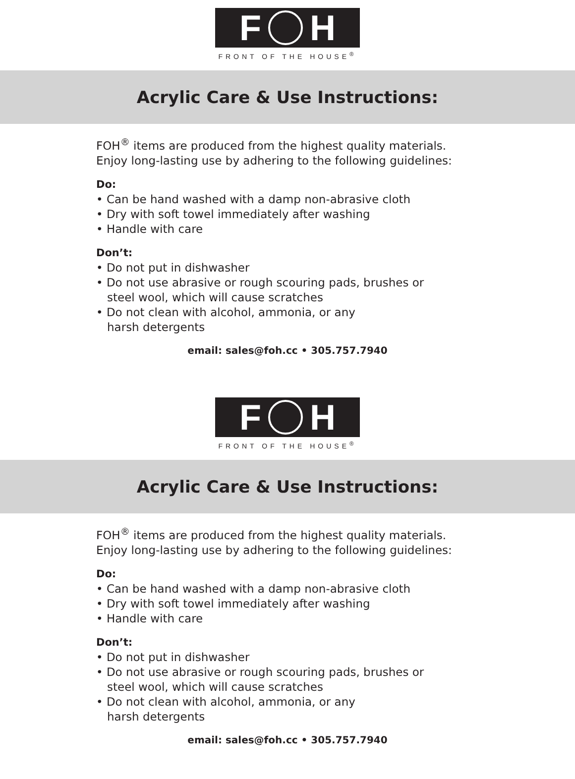F H
FRONT OF THE HOUSE<sup>®</sup>
Acrylic Care & Use Instructions:
FOH<sup>®</sup> items are produced from the highest quality materials.
Enjoy long-lasting use by adhering to the following guidelines:
Do:
• Can be hand washed with a damp non-abrasive cloth
• Dry with soft towel immediately after washing
• Handle with care
Don’t:
• Do not put in dishwasher
• Do not use abrasive or rough scouring pads, brushes or
steel wool, which will cause scratches
• Do not clean with alcohol, ammonia, or any
harsh detergents
email: sales@foh.cc • 305.757.7940
F H
FRONT OF THE HOUSE<sup>®</sup>
Acrylic Care & Use Instructions:
FOH<sup>®</sup> items are produced from the highest quality materials.
Enjoy long-lasting use by adhering to the following guidelines:
Do:
• Can be hand washed with a damp non-abrasive cloth
• Dry with soft towel immediately after washing
• Handle with care
Don’t:
• Do not put in dishwasher
• Do not use abrasive or rough scouring pads, brushes or
steel wool, which will cause scratches
• Do not clean with alcohol, ammonia, or any
harsh detergents
email: sales@foh.cc • 305.757.7940